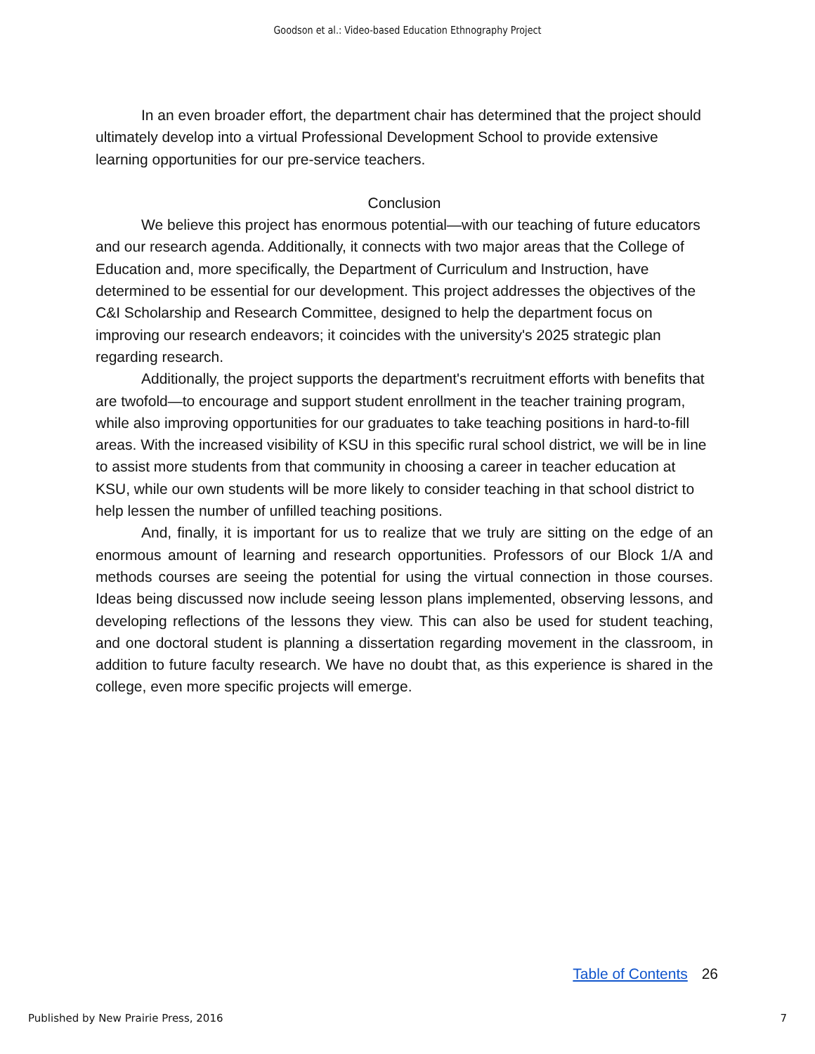Goodson et al.: Video-based Education Ethnography Project
In an even broader effort, the department chair has determined that the project should ultimately develop into a virtual Professional Development School to provide extensive learning opportunities for our pre-service teachers.
Conclusion
We believe this project has enormous potential—with our teaching of future educators and our research agenda. Additionally, it connects with two major areas that the College of Education and, more specifically, the Department of Curriculum and Instruction, have determined to be essential for our development. This project addresses the objectives of the C&I Scholarship and Research Committee, designed to help the department focus on improving our research endeavors; it coincides with the university's 2025 strategic plan regarding research.
Additionally, the project supports the department's recruitment efforts with benefits that are twofold—to encourage and support student enrollment in the teacher training program, while also improving opportunities for our graduates to take teaching positions in hard-to-fill areas. With the increased visibility of KSU in this specific rural school district, we will be in line to assist more students from that community in choosing a career in teacher education at KSU, while our own students will be more likely to consider teaching in that school district to help lessen the number of unfilled teaching positions.
And, finally, it is important for us to realize that we truly are sitting on the edge of an enormous amount of learning and research opportunities. Professors of our Block 1/A and methods courses are seeing the potential for using the virtual connection in those courses. Ideas being discussed now include seeing lesson plans implemented, observing lessons, and developing reflections of the lessons they view. This can also be used for student teaching, and one doctoral student is planning a dissertation regarding movement in the classroom, in addition to future faculty research. We have no doubt that, as this experience is shared in the college, even more specific projects will emerge.
Table of Contents 26
Published by New Prairie Press, 2016 7